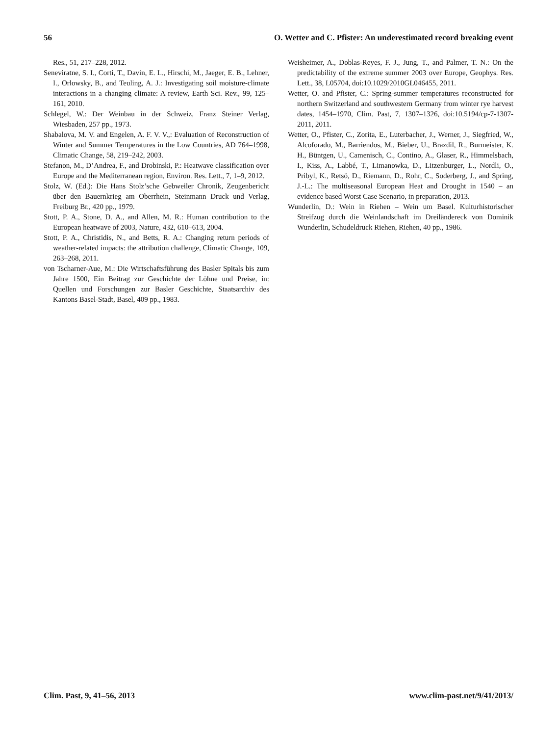56 O. Wetter and C. Pfister: An underestimated record breaking event
Res., 51, 217–228, 2012.
Seneviratne, S. I., Corti, T., Davin, E. L., Hirschi, M., Jaeger, E. B., Lehner, I., Orlowsky, B., and Teuling, A. J.: Investigating soil moisture-climate interactions in a changing climate: A review, Earth Sci. Rev., 99, 125–161, 2010.
Schlegel, W.: Der Weinbau in der Schweiz, Franz Steiner Verlag, Wiesbaden, 257 pp., 1973.
Shabalova, M. V. and Engelen, A. F. V. V.,: Evaluation of Reconstruction of Winter and Summer Temperatures in the Low Countries, AD 764–1998, Climatic Change, 58, 219–242, 2003.
Stefanon, M., D’Andrea, F., and Drobinski, P.: Heatwave classification over Europe and the Mediterranean region, Environ. Res. Lett., 7, 1–9, 2012.
Stolz, W. (Ed.): Die Hans Stolz’sche Gebweiler Chronik, Zeugenbericht über den Bauernkrieg am Oberrhein, Steinmann Druck und Verlag, Freiburg Br., 420 pp., 1979.
Stott, P. A., Stone, D. A., and Allen, M. R.: Human contribution to the European heatwave of 2003, Nature, 432, 610–613, 2004.
Stott, P. A., Christidis, N., and Betts, R. A.: Changing return periods of weather-related impacts: the attribution challenge, Climatic Change, 109, 263–268, 2011.
von Tscharner-Aue, M.: Die Wirtschaftsführung des Basler Spitals bis zum Jahre 1500, Ein Beitrag zur Geschichte der Löhne und Preise, in: Quellen und Forschungen zur Basler Geschichte, Staatsarchiv des Kantons Basel-Stadt, Basel, 409 pp., 1983.
Weisheimer, A., Doblas-Reyes, F. J., Jung, T., and Palmer, T. N.: On the predictability of the extreme summer 2003 over Europe, Geophys. Res. Lett., 38, L05704, doi:10.1029/2010GL046455, 2011.
Wetter, O. and Pfister, C.: Spring-summer temperatures reconstructed for northern Switzerland and southwestern Germany from winter rye harvest dates, 1454–1970, Clim. Past, 7, 1307–1326, doi:10.5194/cp-7-1307-2011, 2011.
Wetter, O., Pfister, C., Zorita, E., Luterbacher, J., Werner, J., Siegfried, W., Alcoforado, M., Barriendos, M., Bieber, U., Brazdil, R., Burmeister, K. H., Büntgen, U., Camenisch, C., Contino, A., Glaser, R., Himmelsbach, I., Kiss, A., Labbé, T., Limanowka, D., Litzenburger, L., Nordli, O., Pribyl, K., Retsö, D., Riemann, D., Rohr, C., Soderberg, J., and Spring, J.-L.: The multiseasonal European Heat and Drought in 1540 – an evidence based Worst Case Scenario, in preparation, 2013.
Wunderlin, D.: Wein in Riehen – Wein um Basel. Kulturhistorischer Streifzug durch die Weinlandschaft im Dreiländereck von Dominik Wunderlin, Schudeldruck Riehen, Riehen, 40 pp., 1986.
Clim. Past, 9, 41–56, 2013 www.clim-past.net/9/41/2013/